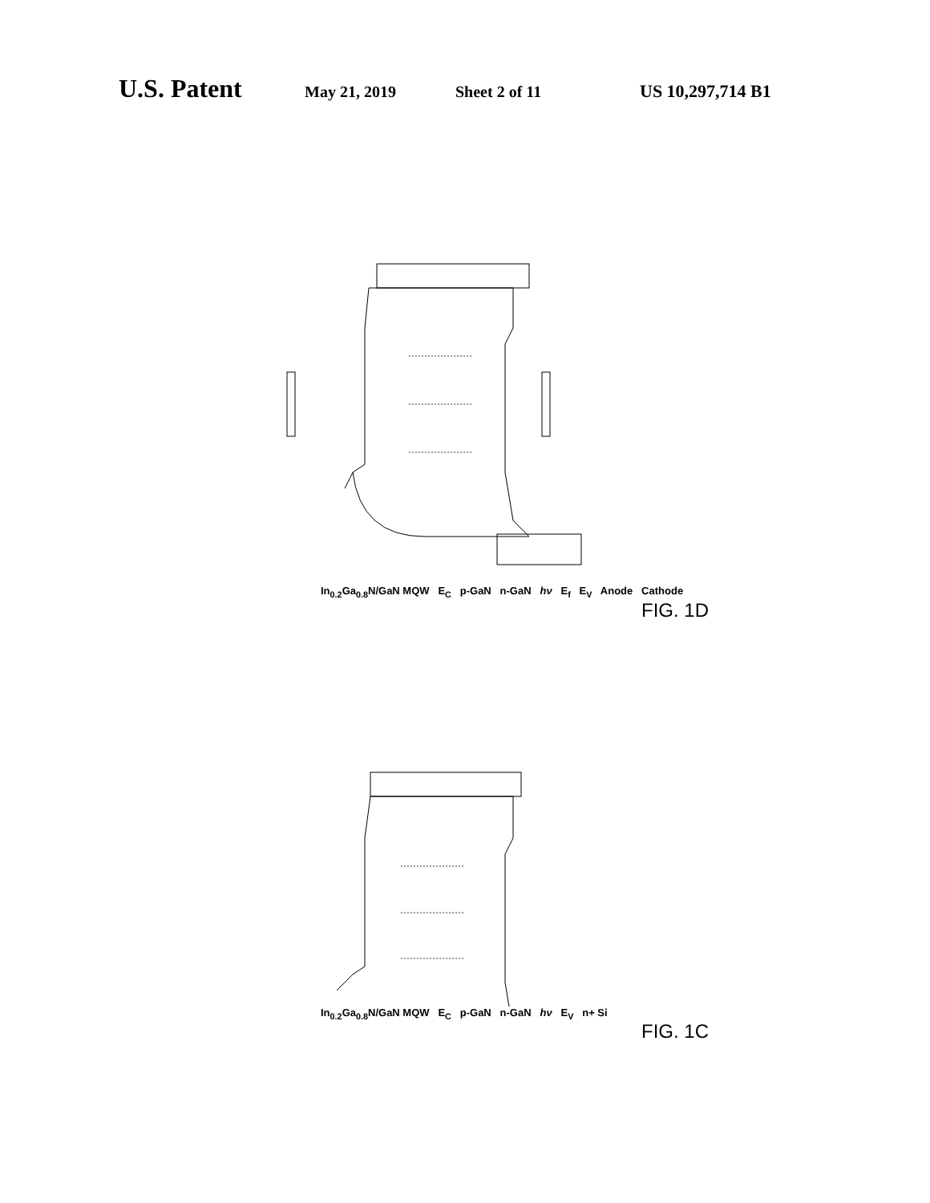U.S. Patent May 21, 2019 Sheet 2 of 11 US 10,297,714 B1
In<sub>0.2</sub>Ga<sub>0.8</sub>N/GaN MQW E<sub>C</sub> p-GaN n-GaN hν E<sub>f</sub> E<sub>V</sub> Anode Cathode
FIG. 1D
In<sub>0.2</sub>Ga<sub>0.8</sub>N/GaN MQW E<sub>C</sub> p-GaN n-GaN hν E<sub>V</sub> n+ Si
FIG. 1C